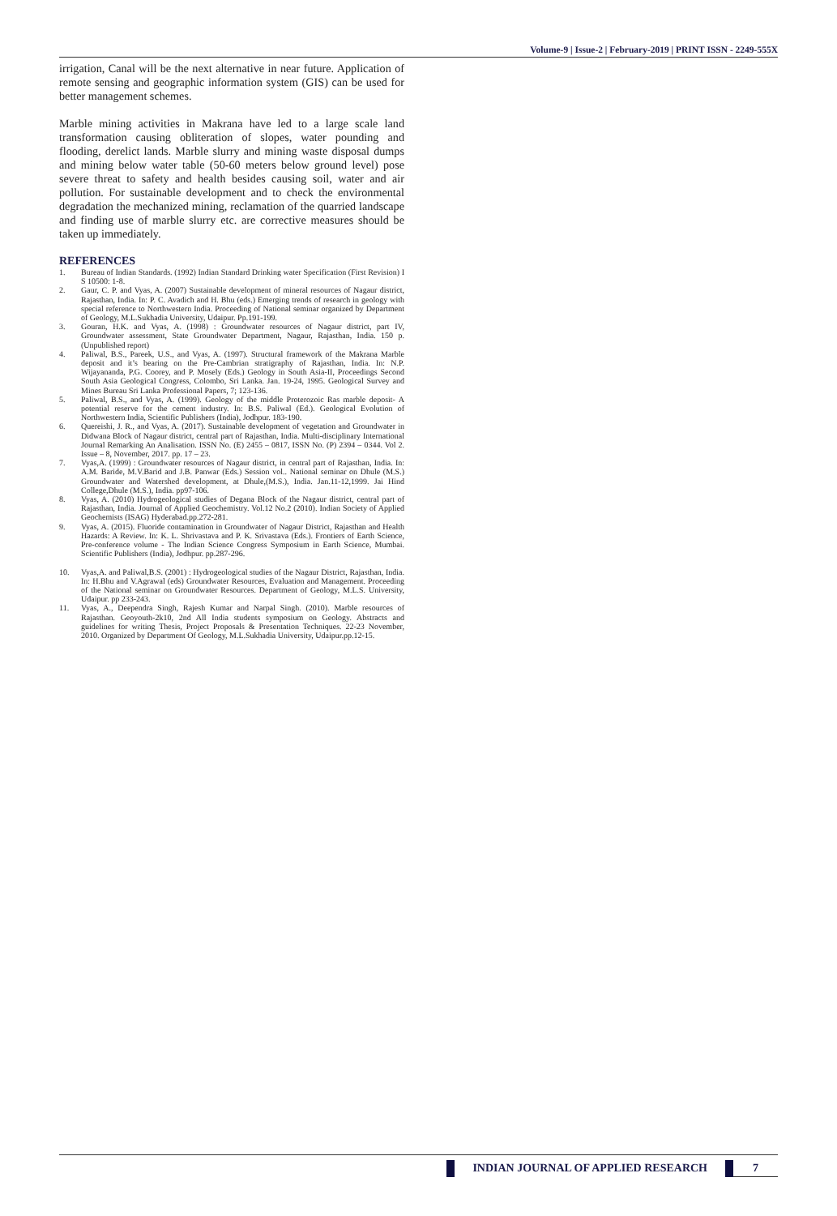Volume-9 | Issue-2 | February-2019 | PRINT ISSN - 2249-555X
irrigation, Canal will be the next alternative in near future. Application of remote sensing and geographic information system (GIS) can be used for better management schemes.
Marble mining activities in Makrana have led to a large scale land transformation causing obliteration of slopes, water pounding and flooding, derelict lands. Marble slurry and mining waste disposal dumps and mining below water table (50-60 meters below ground level) pose severe threat to safety and health besides causing soil, water and air pollution. For sustainable development and to check the environmental degradation the mechanized mining, reclamation of the quarried landscape and finding use of marble slurry etc. are corrective measures should be taken up immediately.
REFERENCES
1. Bureau of Indian Standards. (1992) Indian Standard Drinking water Specification (First Revision) I S 10500: 1-8.
2. Gaur, C. P. and Vyas, A. (2007) Sustainable development of mineral resources of Nagaur district, Rajasthan, India. In: P. C. Avadich and H. Bhu (eds.) Emerging trends of research in geology with special reference to Northwestern India. Proceeding of National seminar organized by Department of Geology, M.L.Sukhadia University, Udaipur. Pp.191-199.
3. Gouran, H.K. and Vyas, A. (1998) : Groundwater resources of Nagaur district, part IV, Groundwater assessment, State Groundwater Department, Nagaur, Rajasthan, India. 150 p. (Unpublished report)
4. Paliwal, B.S., Pareek, U.S., and Vyas, A. (1997). Structural framework of the Makrana Marble deposit and it’s bearing on the Pre-Cambrian stratigraphy of Rajasthan, India. In: N.P. Wijayananda, P.G. Coorey, and P. Mosely (Eds.) Geology in South Asia-II, Proceedings Second South Asia Geological Congress, Colombo, Sri Lanka. Jan. 19-24, 1995. Geological Survey and Mines Bureau Sri Lanka Professional Papers, 7; 123-136.
5. Paliwal, B.S., and Vyas, A. (1999). Geology of the middle Proterozoic Ras marble deposit- A potential reserve for the cement industry. In: B.S. Paliwal (Ed.). Geological Evolution of Northwestern India, Scientific Publishers (India), Jodhpur. 183-190.
6. Quereishi, J. R., and Vyas, A. (2017). Sustainable development of vegetation and Groundwater in Didwana Block of Nagaur district, central part of Rajasthan, India. Multi-disciplinary International Journal Remarking An Analisation. ISSN No. (E) 2455 – 0817, ISSN No. (P) 2394 – 0344. Vol 2. Issue – 8, November, 2017. pp. 17 – 23.
7. Vyas,A. (1999) : Groundwater resources of Nagaur district, in central part of Rajasthan, India. In: A.M. Baride, M.V.Barid and J.B. Panwar (Eds.) Session vol.. National seminar on Dhule (M.S.) Groundwater and Watershed development, at Dhule,(M.S.), India. Jan.11-12,1999. Jai Hind College,Dhule (M.S.), India. pp97-106.
8. Vyas, A. (2010) Hydrogeological studies of Degana Block of the Nagaur district, central part of Rajasthan, India. Journal of Applied Geochemistry. Vol.12 No.2 (2010). Indian Society of Applied Geochemists (ISAG) Hyderabad.pp.272-281.
9. Vyas, A. (2015). Fluoride contamination in Groundwater of Nagaur District, Rajasthan and Health Hazards: A Review. In: K. L. Shrivastava and P. K. Srivastava (Eds.). Frontiers of Earth Science, Pre-conference volume - The Indian Science Congress Symposium in Earth Science, Mumbai. Scientific Publishers (India), Jodhpur. pp.287-296.
10. Vyas,A. and Paliwal,B.S. (2001) : Hydrogeological studies of the Nagaur District, Rajasthan, India. In: H.Bhu and V.Agrawal (eds) Groundwater Resources, Evaluation and Management. Proceeding of the National seminar on Groundwater Resources. Department of Geology, M.L.S. University, Udaipur. pp 233-243.
11. Vyas, A., Deependra Singh, Rajesh Kumar and Narpal Singh. (2010). Marble resources of Rajasthan. Geoyouth-2k10, 2nd All India students symposium on Geology. Abstracts and guidelines for writing Thesis, Project Proposals & Presentation Techniques. 22-23 November, 2010. Organized by Department Of Geology, M.L.Sukhadia University, Udaipur.pp.12-15.
INDIAN JOURNAL OF APPLIED RESEARCH 7